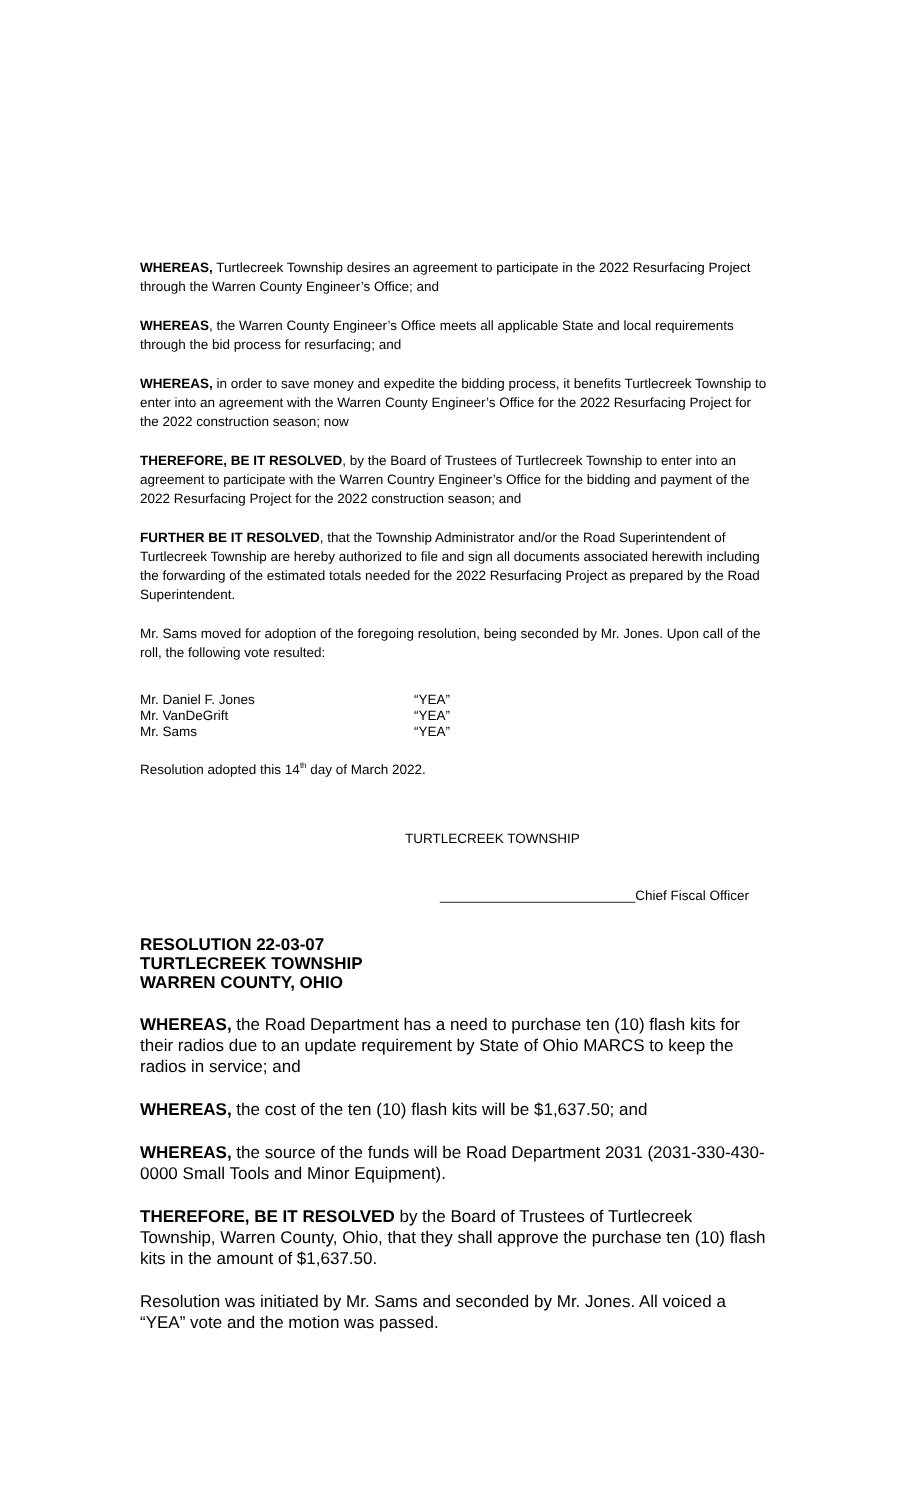WHEREAS, Turtlecreek Township desires an agreement to participate in the 2022 Resurfacing Project through the Warren County Engineer’s Office; and
WHEREAS, the Warren County Engineer’s Office meets all applicable State and local requirements through the bid process for resurfacing; and
WHEREAS, in order to save money and expedite the bidding process, it benefits Turtlecreek Township to enter into an agreement with the Warren County Engineer’s Office for the 2022 Resurfacing Project for the 2022 construction season; now
THEREFORE, BE IT RESOLVED, by the Board of Trustees of Turtlecreek Township to enter into an agreement to participate with the Warren Country Engineer’s Office for the bidding and payment of the 2022 Resurfacing Project for the 2022 construction season; and
FURTHER BE IT RESOLVED, that the Township Administrator and/or the Road Superintendent of Turtlecreek Township are hereby authorized to file and sign all documents associated herewith including the forwarding of the estimated totals needed for the 2022 Resurfacing Project as prepared by the Road Superintendent.
Mr. Sams moved for adoption of the foregoing resolution, being seconded by Mr. Jones. Upon call of the roll, the following vote resulted:
Mr. Daniel F. Jones “YEA”
Mr. VanDeGrift “YEA”
Mr. Sams “YEA”
Resolution adopted this 14<sup>th</sup> day of March 2022.
TURTLECREEK TOWNSHIP
__________________________Chief Fiscal Officer
RESOLUTION 22-03-07
TURTLECREEK TOWNSHIP
WARREN COUNTY, OHIO
WHEREAS, the Road Department has a need to purchase ten (10) flash kits for their radios due to an update requirement by State of Ohio MARCS to keep the radios in service; and
WHEREAS, the cost of the ten (10) flash kits will be $1,637.50; and
WHEREAS, the source of the funds will be Road Department 2031 (2031-330-430-0000 Small Tools and Minor Equipment).
THEREFORE, BE IT RESOLVED by the Board of Trustees of Turtlecreek Township, Warren County, Ohio, that they shall approve the purchase ten (10) flash kits in the amount of $1,637.50.
Resolution was initiated by Mr. Sams and seconded by Mr. Jones. All voiced a “YEA” vote and the motion was passed.